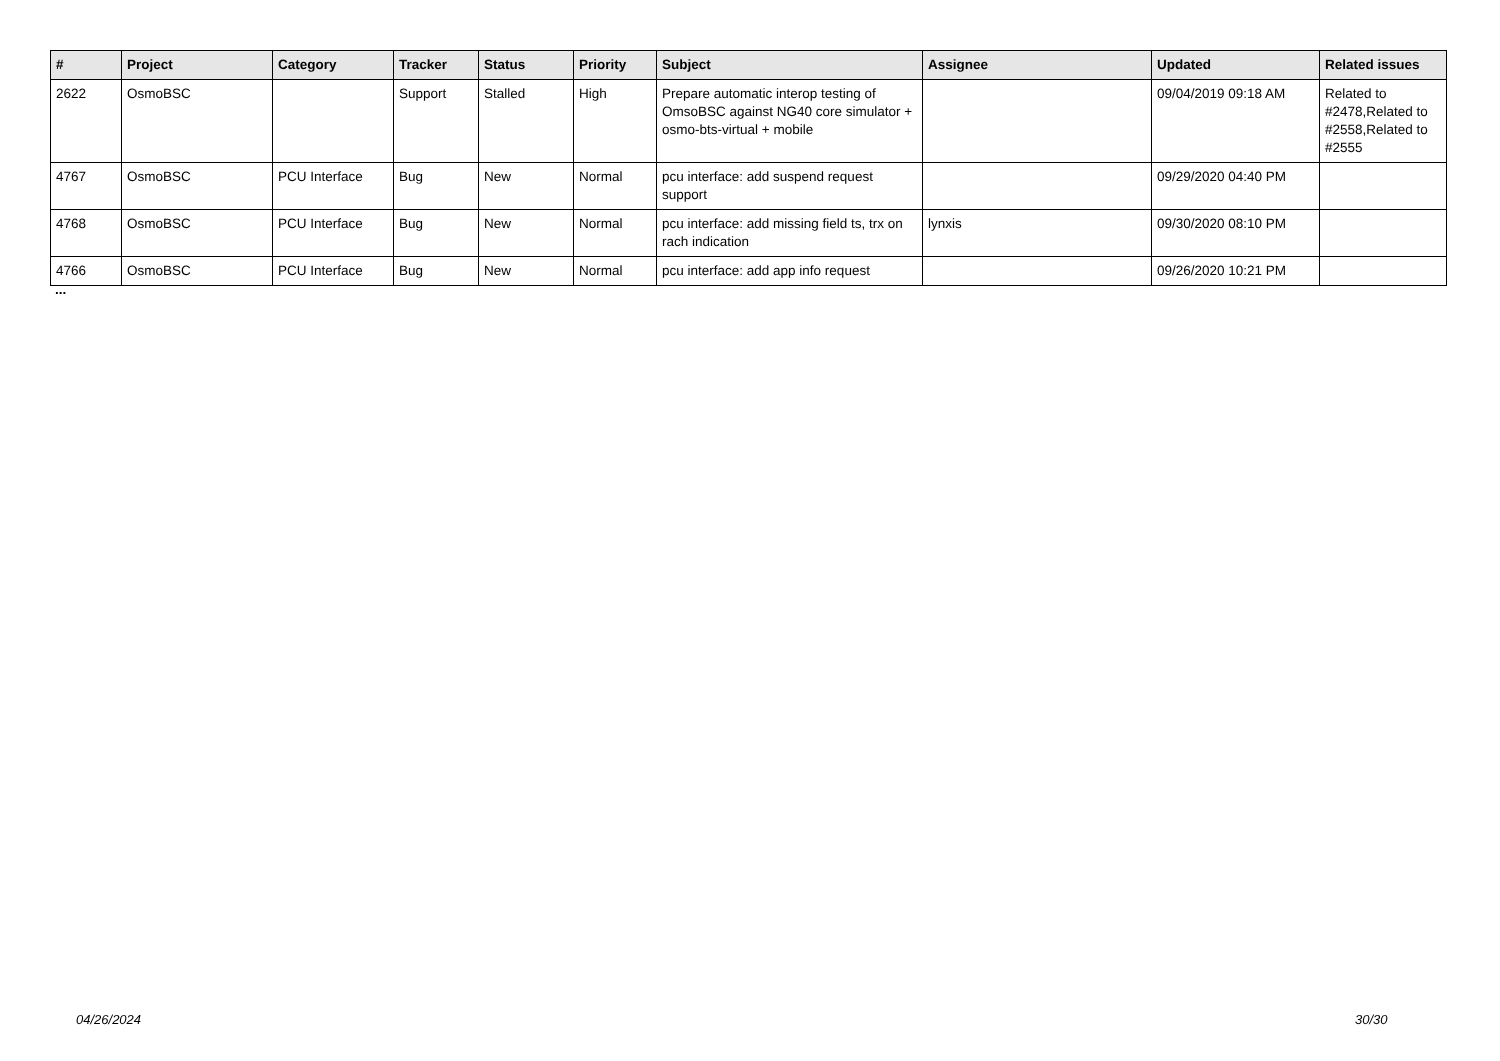| # | Project | Category | Tracker | Status | Priority | Subject | Assignee | Updated | Related issues |
| --- | --- | --- | --- | --- | --- | --- | --- | --- | --- |
| 2622 | OsmoBSC | | Support | Stalled | High | Prepare automatic interop testing of OmsoBSC against NG40 core simulator + osmo-bts-virtual + mobile | | 09/04/2019 09:18 AM | Related to #2478,Related to #2558,Related to #2555 |
| 4767 | OsmoBSC | PCU Interface | Bug | New | Normal | pcu interface: add suspend request support | | 09/29/2020 04:40 PM | |
| 4768 | OsmoBSC | PCU Interface | Bug | New | Normal | pcu interface: add missing field ts, trx on rach indication | lynxis | 09/30/2020 08:10 PM | |
| 4766 | OsmoBSC | PCU Interface | Bug | New | Normal | pcu interface: add app info request | | 09/26/2020 10:21 PM | |
...
04/26/2024 30/30